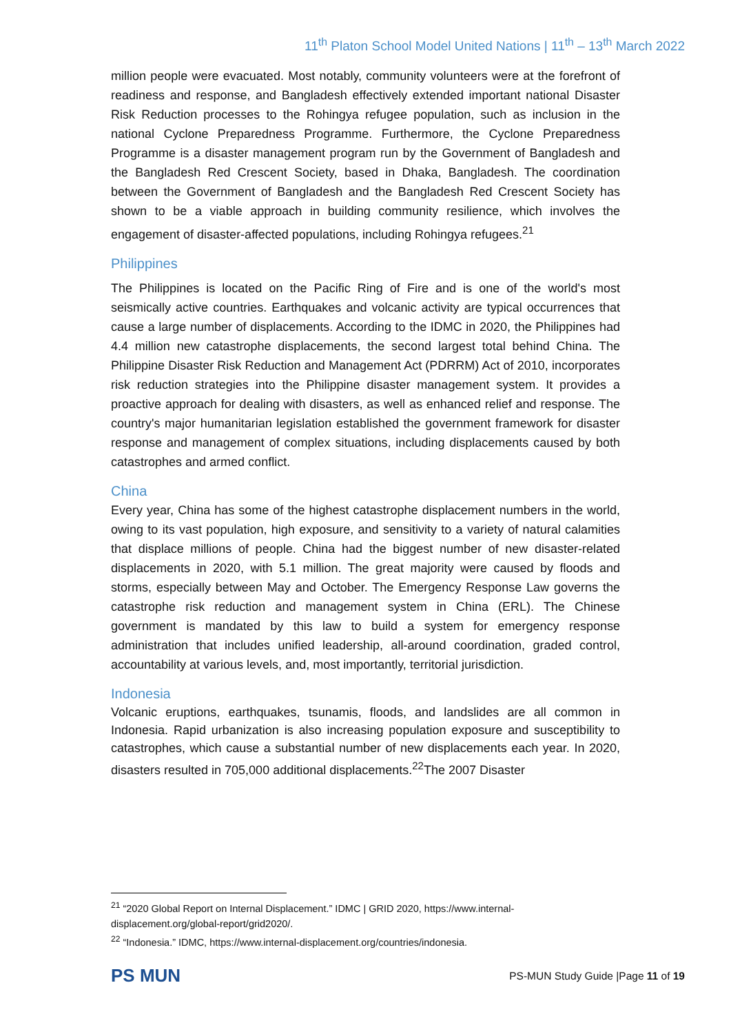11<sup>th</sup> Platon School Model United Nations | 11<sup>th</sup> – 13<sup>th</sup> March 2022
million people were evacuated. Most notably, community volunteers were at the forefront of readiness and response, and Bangladesh effectively extended important national Disaster Risk Reduction processes to the Rohingya refugee population, such as inclusion in the national Cyclone Preparedness Programme. Furthermore, the Cyclone Preparedness Programme is a disaster management program run by the Government of Bangladesh and the Bangladesh Red Crescent Society, based in Dhaka, Bangladesh. The coordination between the Government of Bangladesh and the Bangladesh Red Crescent Society has shown to be a viable approach in building community resilience, which involves the engagement of disaster-affected populations, including Rohingya refugees.<sup>21</sup>
Philippines
The Philippines is located on the Pacific Ring of Fire and is one of the world's most seismically active countries. Earthquakes and volcanic activity are typical occurrences that cause a large number of displacements. According to the IDMC in 2020, the Philippines had 4.4 million new catastrophe displacements, the second largest total behind China. The Philippine Disaster Risk Reduction and Management Act (PDRRM) Act of 2010, incorporates risk reduction strategies into the Philippine disaster management system. It provides a proactive approach for dealing with disasters, as well as enhanced relief and response. The country's major humanitarian legislation established the government framework for disaster response and management of complex situations, including displacements caused by both catastrophes and armed conflict.
China
Every year, China has some of the highest catastrophe displacement numbers in the world, owing to its vast population, high exposure, and sensitivity to a variety of natural calamities that displace millions of people. China had the biggest number of new disaster-related displacements in 2020, with 5.1 million. The great majority were caused by floods and storms, especially between May and October. The Emergency Response Law governs the catastrophe risk reduction and management system in China (ERL). The Chinese government is mandated by this law to build a system for emergency response administration that includes unified leadership, all-around coordination, graded control, accountability at various levels, and, most importantly, territorial jurisdiction.
Indonesia
Volcanic eruptions, earthquakes, tsunamis, floods, and landslides are all common in Indonesia. Rapid urbanization is also increasing population exposure and susceptibility to catastrophes, which cause a substantial number of new displacements each year. In 2020, disasters resulted in 705,000 additional displacements.<sup>22</sup>The 2007 Disaster
<sup>21</sup> “2020 Global Report on Internal Displacement.” IDMC | GRID 2020, https://www.internal-displacement.org/global-report/grid2020/.
<sup>22</sup> “Indonesia.” IDMC, https://www.internal-displacement.org/countries/indonesia.
PS MUN
PS-MUN Study Guide |Page 11 of 19